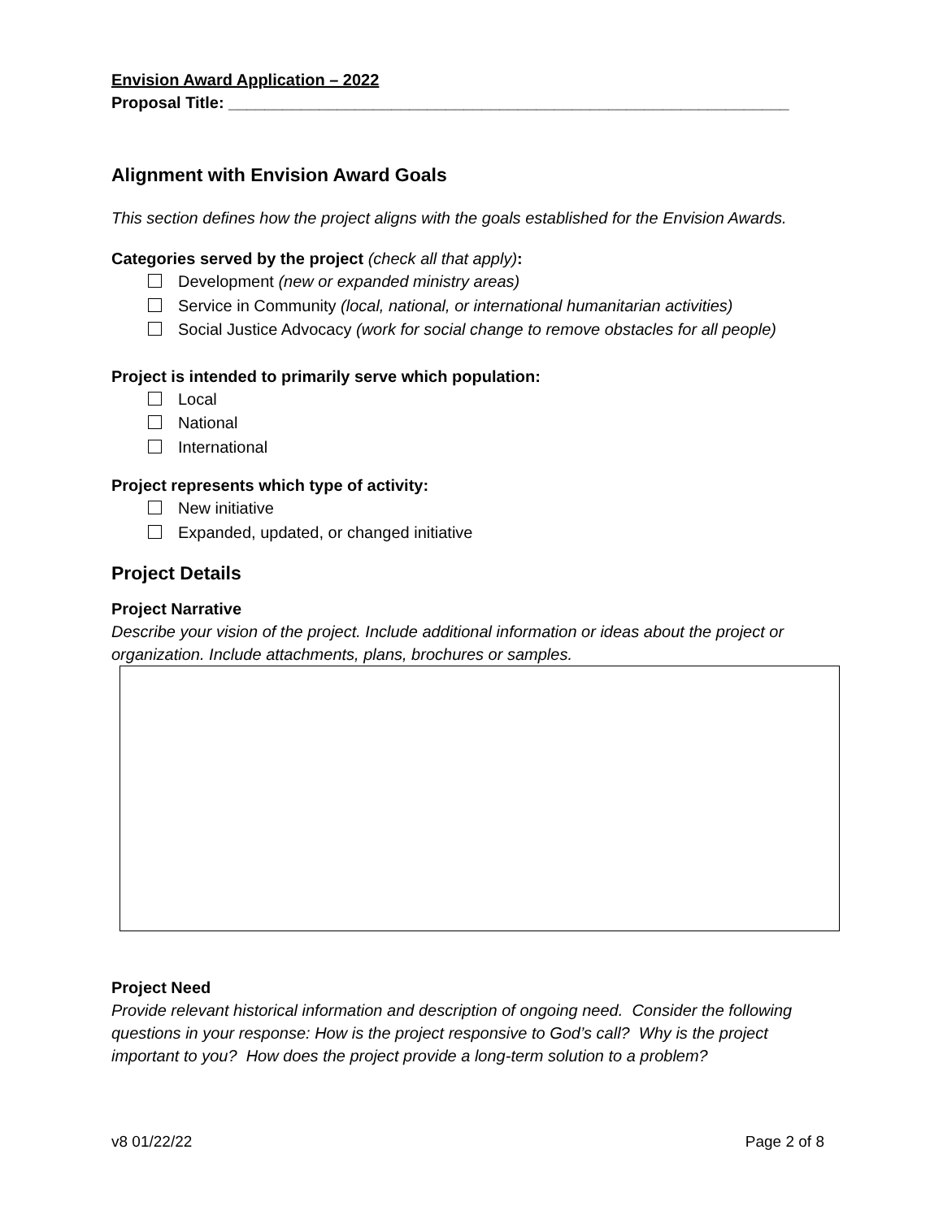Envision Award Application – 2022
Proposal Title: ______________________________________________________________
Alignment with Envision Award Goals
This section defines how the project aligns with the goals established for the Envision Awards.
Categories served by the project (check all that apply):
Development (new or expanded ministry areas)
Service in Community (local, national, or international humanitarian activities)
Social Justice Advocacy (work for social change to remove obstacles for all people)
Project is intended to primarily serve which population:
Local
National
International
Project represents which type of activity:
New initiative
Expanded, updated, or changed initiative
Project Details
Project Narrative
Describe your vision of the project. Include additional information or ideas about the project or organization. Include attachments, plans, brochures or samples.
Project Need
Provide relevant historical information and description of ongoing need. Consider the following questions in your response: How is the project responsive to God’s call? Why is the project important to you? How does the project provide a long-term solution to a problem?
v8 01/22/22 Page 2 of 8